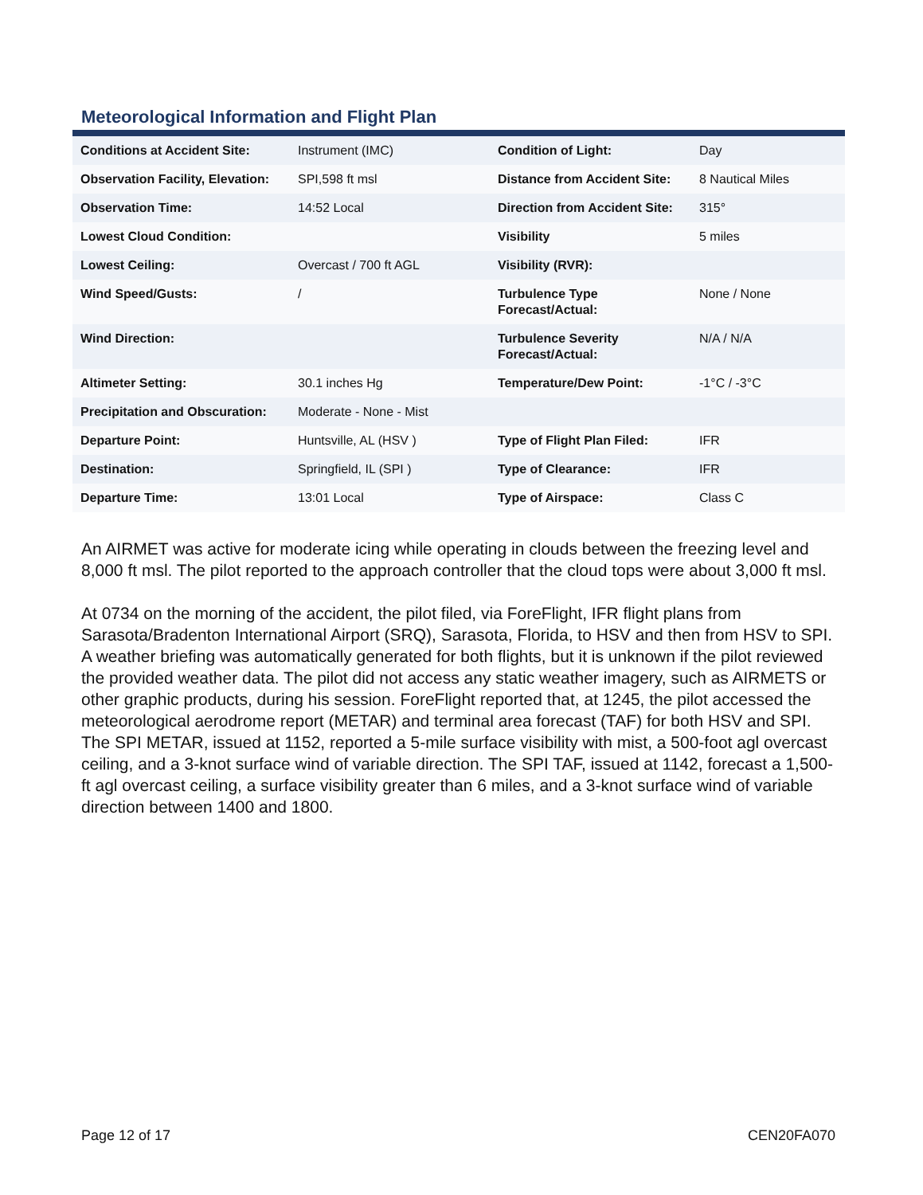Meteorological Information and Flight Plan
| Conditions at Accident Site: | Instrument (IMC) | Condition of Light: | Day |
| Observation Facility, Elevation: | SPI,598 ft msl | Distance from Accident Site: | 8 Nautical Miles |
| Observation Time: | 14:52 Local | Direction from Accident Site: | 315° |
| Lowest Cloud Condition: | | Visibility | 5 miles |
| Lowest Ceiling: | Overcast / 700 ft AGL | Visibility (RVR): | |
| Wind Speed/Gusts: | / | Turbulence Type Forecast/Actual: | None / None |
| Wind Direction: | | Turbulence Severity Forecast/Actual: | N/A / N/A |
| Altimeter Setting: | 30.1 inches Hg | Temperature/Dew Point: | -1°C / -3°C |
| Precipitation and Obscuration: | Moderate - None - Mist | | |
| Departure Point: | Huntsville, AL (HSV ) | Type of Flight Plan Filed: | IFR |
| Destination: | Springfield, IL (SPI ) | Type of Clearance: | IFR |
| Departure Time: | 13:01 Local | Type of Airspace: | Class C |
An AIRMET was active for moderate icing while operating in clouds between the freezing level and 8,000 ft msl. The pilot reported to the approach controller that the cloud tops were about 3,000 ft msl.
At 0734 on the morning of the accident, the pilot filed, via ForeFlight, IFR flight plans from Sarasota/Bradenton International Airport (SRQ), Sarasota, Florida, to HSV and then from HSV to SPI. A weather briefing was automatically generated for both flights, but it is unknown if the pilot reviewed the provided weather data. The pilot did not access any static weather imagery, such as AIRMETS or other graphic products, during his session. ForeFlight reported that, at 1245, the pilot accessed the meteorological aerodrome report (METAR) and terminal area forecast (TAF) for both HSV and SPI. The SPI METAR, issued at 1152, reported a 5-mile surface visibility with mist, a 500-foot agl overcast ceiling, and a 3-knot surface wind of variable direction. The SPI TAF, issued at 1142, forecast a 1,500-ft agl overcast ceiling, a surface visibility greater than 6 miles, and a 3-knot surface wind of variable direction between 1400 and 1800.
Page 12 of 17 CEN20FA070